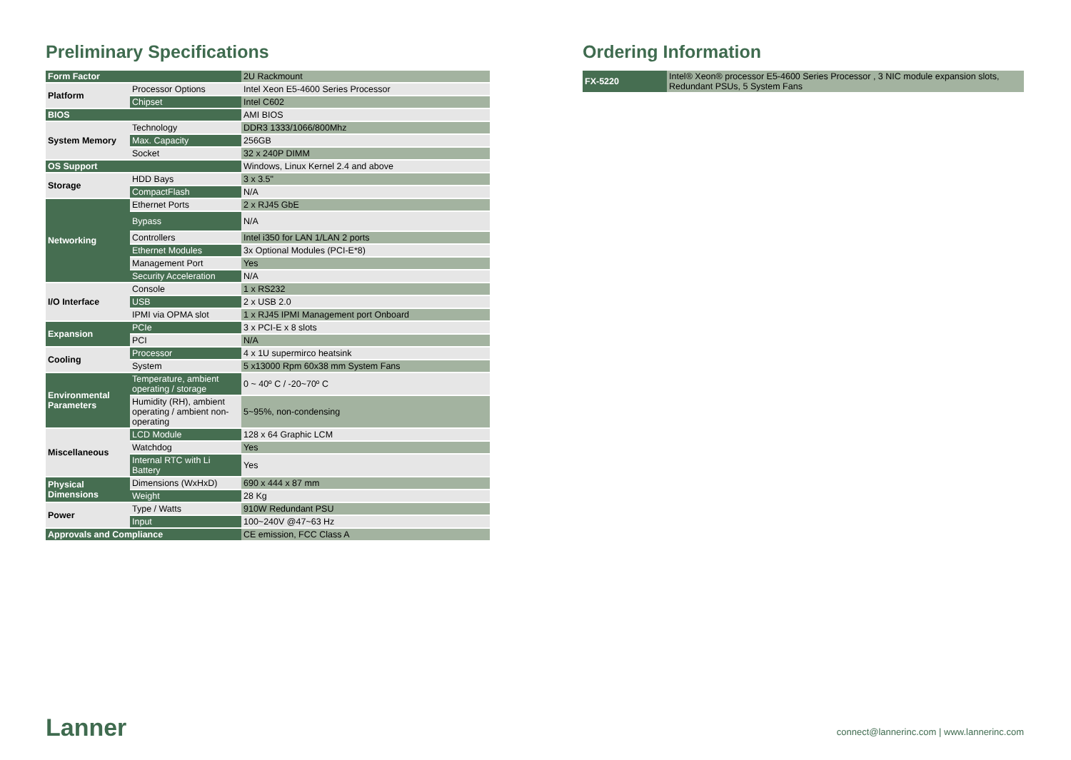Preliminary Specifications
| Form Factor | | 2U Rackmount |
| Platform | Processor Options | Intel Xeon E5-4600 Series Processor |
| | Chipset | Intel C602 |
| BIOS | | AMI BIOS |
| System Memory | Technology | DDR3 1333/1066/800Mhz |
| | Max. Capacity | 256GB |
| | Socket | 32 x 240P DIMM |
| OS Support | | Windows, Linux Kernel 2.4 and above |
| Storage | HDD Bays | 3 x 3.5" |
| | CompactFlash | N/A |
| Networking | Ethernet Ports | 2 x RJ45 GbE |
| | Bypass | N/A |
| | Controllers | Intel i350 for LAN 1/LAN 2 ports |
| | Ethernet Modules | 3x Optional Modules (PCI-E*8) |
| | Management Port | Yes |
| | Security Acceleration | N/A |
| I/O Interface | Console | 1 x RS232 |
| | USB | 2 x USB 2.0 |
| | IPMI via OPMA slot | 1 x RJ45 IPMI Management port Onboard |
| Expansion | PCIe | 3 x PCI-E x 8 slots |
| | PCI | N/A |
| Cooling | Processor | 4 x 1U supermirco heatsink |
| | System | 5 x13000 Rpm 60x38 mm System Fans |
| Environmental Parameters | Temperature, ambient operating / storage | 0 ~ 40º C / -20~70º C |
| | Humidity (RH), ambient operating / ambient non-operating | 5~95%, non-condensing |
| Miscellaneous | LCD Module | 128 x 64 Graphic LCM |
| | Watchdog | Yes |
| | Internal RTC with Li Battery | Yes |
| Physical Dimensions | Dimensions (WxHxD) | 690 x 444 x 87 mm |
| | Weight | 28 Kg |
| Power | Type / Watts | 910W Redundant PSU |
| | Input | 100~240V @47~63 Hz |
| Approvals and Compliance | | CE emission, FCC Class A |
Ordering Information
| FX-5220 | Intel® Xeon® processor E5-4600 Series Processor , 3 NIC module expansion slots, Redundant PSUs, 5 System Fans |
Lanner
connect@lannerinc.com | www.lannerinc.com